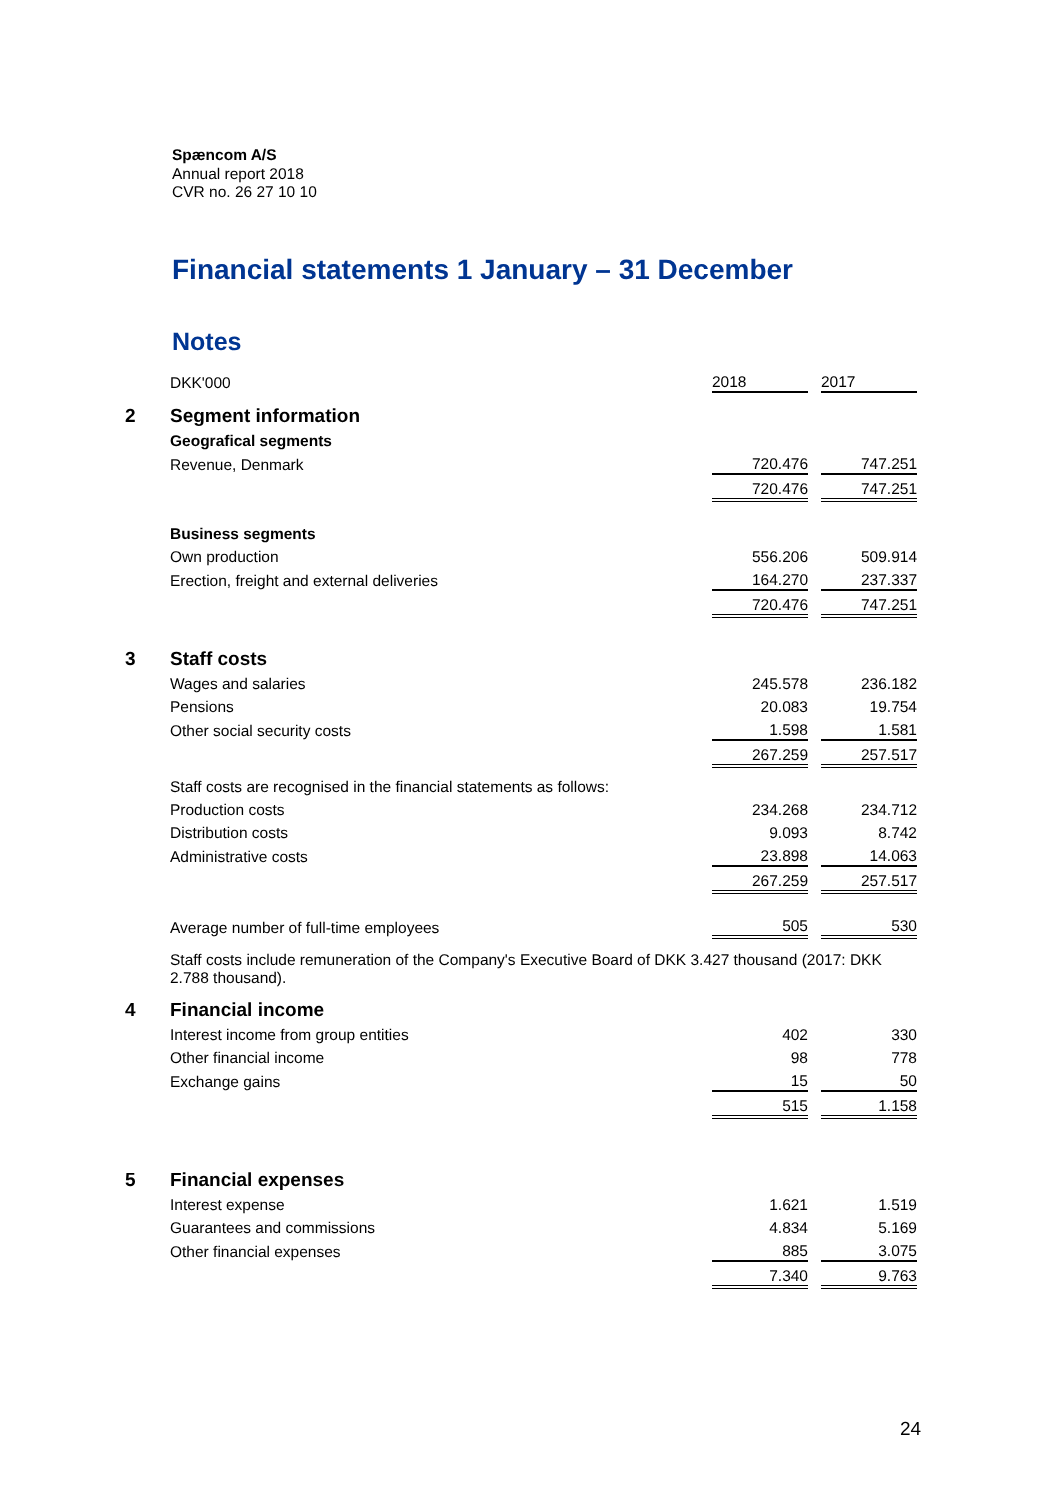Spæncom A/S
Annual report 2018
CVR no. 26 27 10 10
Financial statements 1 January – 31 December
Notes
| | DKK'000 | 2018 | | 2017 |
| 2 | Segment information | | | |
| | Geografical segments | | | |
| | Revenue, Denmark | 720.476 | | 747.251 |
| | | 720.476 | | 747.251 |
| | Business segments | | | |
| | Own production | 556.206 | | 509.914 |
| | Erection, freight and external deliveries | 164.270 | | 237.337 |
| | | 720.476 | | 747.251 |
| 3 | Staff costs | | | |
| | Wages and salaries | 245.578 | | 236.182 |
| | Pensions | 20.083 | | 19.754 |
| | Other social security costs | 1.598 | | 1.581 |
| | | 267.259 | | 257.517 |
| | Staff costs are recognised in the financial statements as follows: | | | |
| | Production costs | 234.268 | | 234.712 |
| | Distribution costs | 9.093 | | 8.742 |
| | Administrative costs | 23.898 | | 14.063 |
| | | 267.259 | | 257.517 |
| | Average number of full-time employees | 505 | | 530 |
| | Staff costs include remuneration of the Company's Executive Board of DKK 3.427 thousand (2017: DKK 2.788 thousand). | | | |
| 4 | Financial income | | | |
| | Interest income from group entities | 402 | | 330 |
| | Other financial income | 98 | | 778 |
| | Exchange gains | 15 | | 50 |
| | | 515 | | 1.158 |
| 5 | Financial expenses | | | |
| | Interest expense | 1.621 | | 1.519 |
| | Guarantees and commissions | 4.834 | | 5.169 |
| | Other financial expenses | 885 | | 3.075 |
| | | 7.340 | | 9.763 |
24